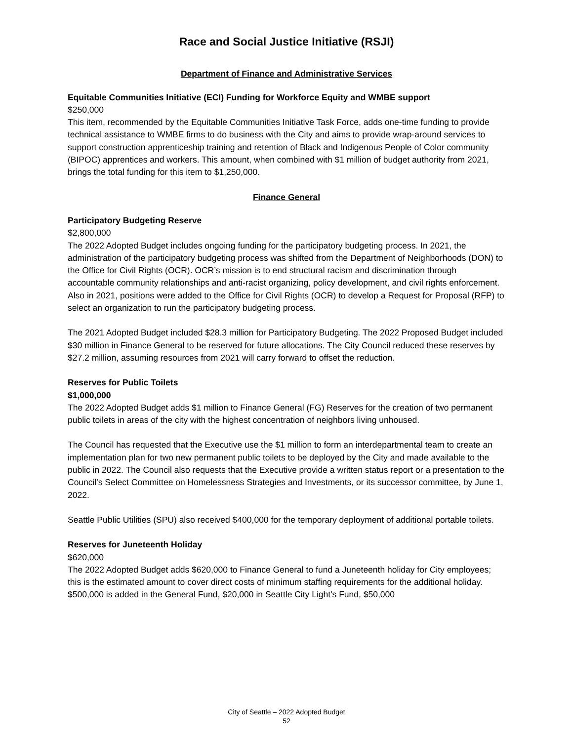Race and Social Justice Initiative (RSJI)
Department of Finance and Administrative Services
Equitable Communities Initiative (ECI) Funding for Workforce Equity and WMBE support
$250,000
This item, recommended by the Equitable Communities Initiative Task Force, adds one-time funding to provide technical assistance to WMBE firms to do business with the City and aims to provide wrap-around services to support construction apprenticeship training and retention of Black and Indigenous People of Color community (BIPOC) apprentices and workers. This amount, when combined with $1 million of budget authority from 2021, brings the total funding for this item to $1,250,000.
Finance General
Participatory Budgeting Reserve
$2,800,000
The 2022 Adopted Budget includes ongoing funding for the participatory budgeting process. In 2021, the administration of the participatory budgeting process was shifted from the Department of Neighborhoods (DON) to the Office for Civil Rights (OCR). OCR’s mission is to end structural racism and discrimination through accountable community relationships and anti-racist organizing, policy development, and civil rights enforcement. Also in 2021, positions were added to the Office for Civil Rights (OCR) to develop a Request for Proposal (RFP) to select an organization to run the participatory budgeting process.
The 2021 Adopted Budget included $28.3 million for Participatory Budgeting. The 2022 Proposed Budget included $30 million in Finance General to be reserved for future allocations. The City Council reduced these reserves by $27.2 million, assuming resources from 2021 will carry forward to offset the reduction.
Reserves for Public Toilets
$1,000,000
The 2022 Adopted Budget adds $1 million to Finance General (FG) Reserves for the creation of two permanent public toilets in areas of the city with the highest concentration of neighbors living unhoused.
The Council has requested that the Executive use the $1 million to form an interdepartmental team to create an implementation plan for two new permanent public toilets to be deployed by the City and made available to the public in 2022. The Council also requests that the Executive provide a written status report or a presentation to the Council's Select Committee on Homelessness Strategies and Investments, or its successor committee, by June 1, 2022.
Seattle Public Utilities (SPU) also received $400,000 for the temporary deployment of additional portable toilets.
Reserves for Juneteenth Holiday
$620,000
The 2022 Adopted Budget adds $620,000 to Finance General to fund a Juneteenth holiday for City employees; this is the estimated amount to cover direct costs of minimum staffing requirements for the additional holiday. $500,000 is added in the General Fund, $20,000 in Seattle City Light's Fund, $50,000
City of Seattle – 2022 Adopted Budget
52